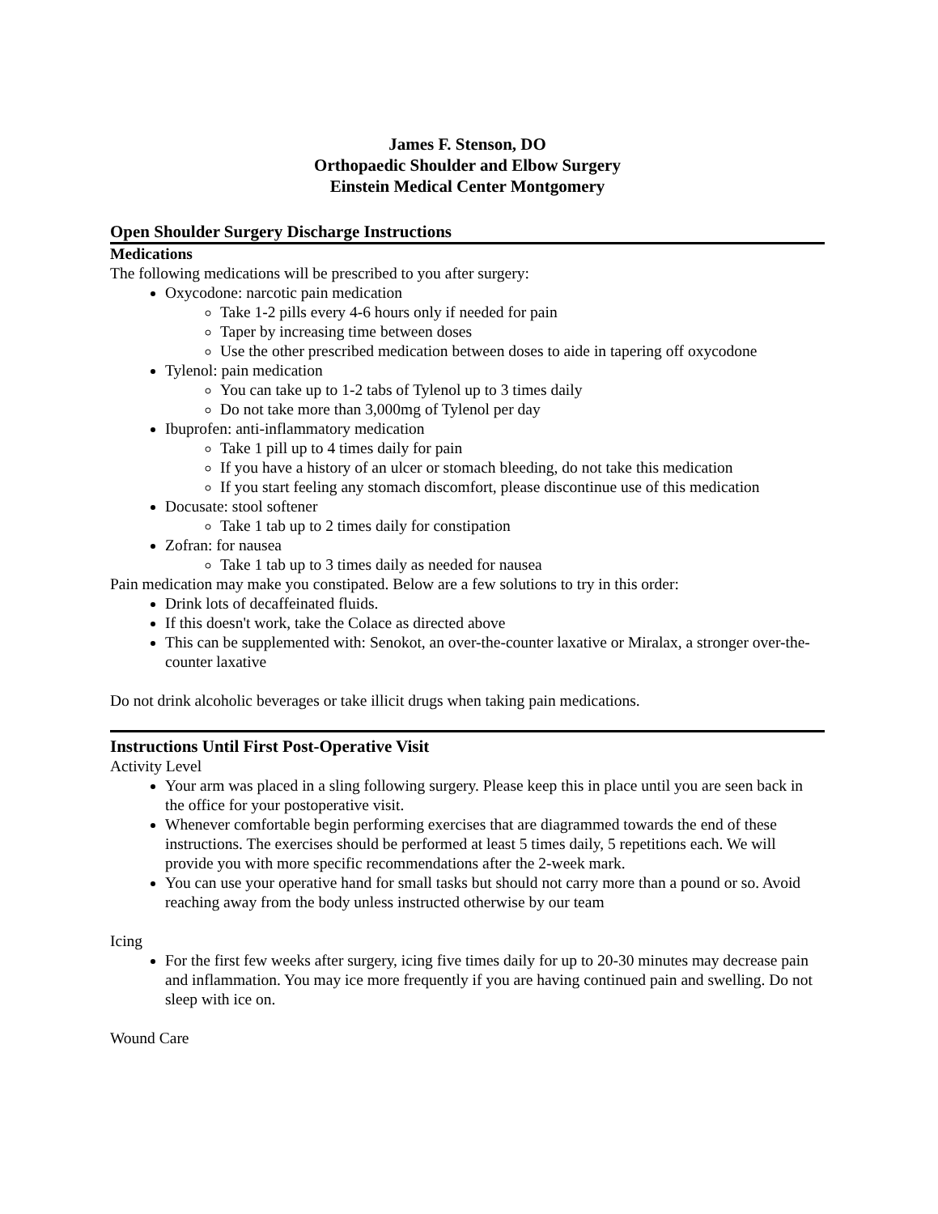James F. Stenson, DO
Orthopaedic Shoulder and Elbow Surgery
Einstein Medical Center Montgomery
Open Shoulder Surgery Discharge Instructions
Medications
The following medications will be prescribed to you after surgery:
Oxycodone: narcotic pain medication
Take 1-2 pills every 4-6 hours only if needed for pain
Taper by increasing time between doses
Use the other prescribed medication between doses to aide in tapering off oxycodone
Tylenol: pain medication
You can take up to 1-2 tabs of Tylenol up to 3 times daily
Do not take more than 3,000mg of Tylenol per day
Ibuprofen: anti-inflammatory medication
Take 1 pill up to 4 times daily for pain
If you have a history of an ulcer or stomach bleeding, do not take this medication
If you start feeling any stomach discomfort, please discontinue use of this medication
Docusate: stool softener
Take 1 tab up to 2 times daily for constipation
Zofran: for nausea
Take 1 tab up to 3 times daily as needed for nausea
Pain medication may make you constipated. Below are a few solutions to try in this order:
Drink lots of decaffeinated fluids.
If this doesn't work, take the Colace as directed above
This can be supplemented with: Senokot, an over-the-counter laxative or Miralax, a stronger over-the-counter laxative
Do not drink alcoholic beverages or take illicit drugs when taking pain medications.
Instructions Until First Post-Operative Visit
Activity Level
Your arm was placed in a sling following surgery. Please keep this in place until you are seen back in the office for your postoperative visit.
Whenever comfortable begin performing exercises that are diagrammed towards the end of these instructions. The exercises should be performed at least 5 times daily, 5 repetitions each. We will provide you with more specific recommendations after the 2-week mark.
You can use your operative hand for small tasks but should not carry more than a pound or so. Avoid reaching away from the body unless instructed otherwise by our team
Icing
For the first few weeks after surgery, icing five times daily for up to 20-30 minutes may decrease pain and inflammation. You may ice more frequently if you are having continued pain and swelling. Do not sleep with ice on.
Wound Care